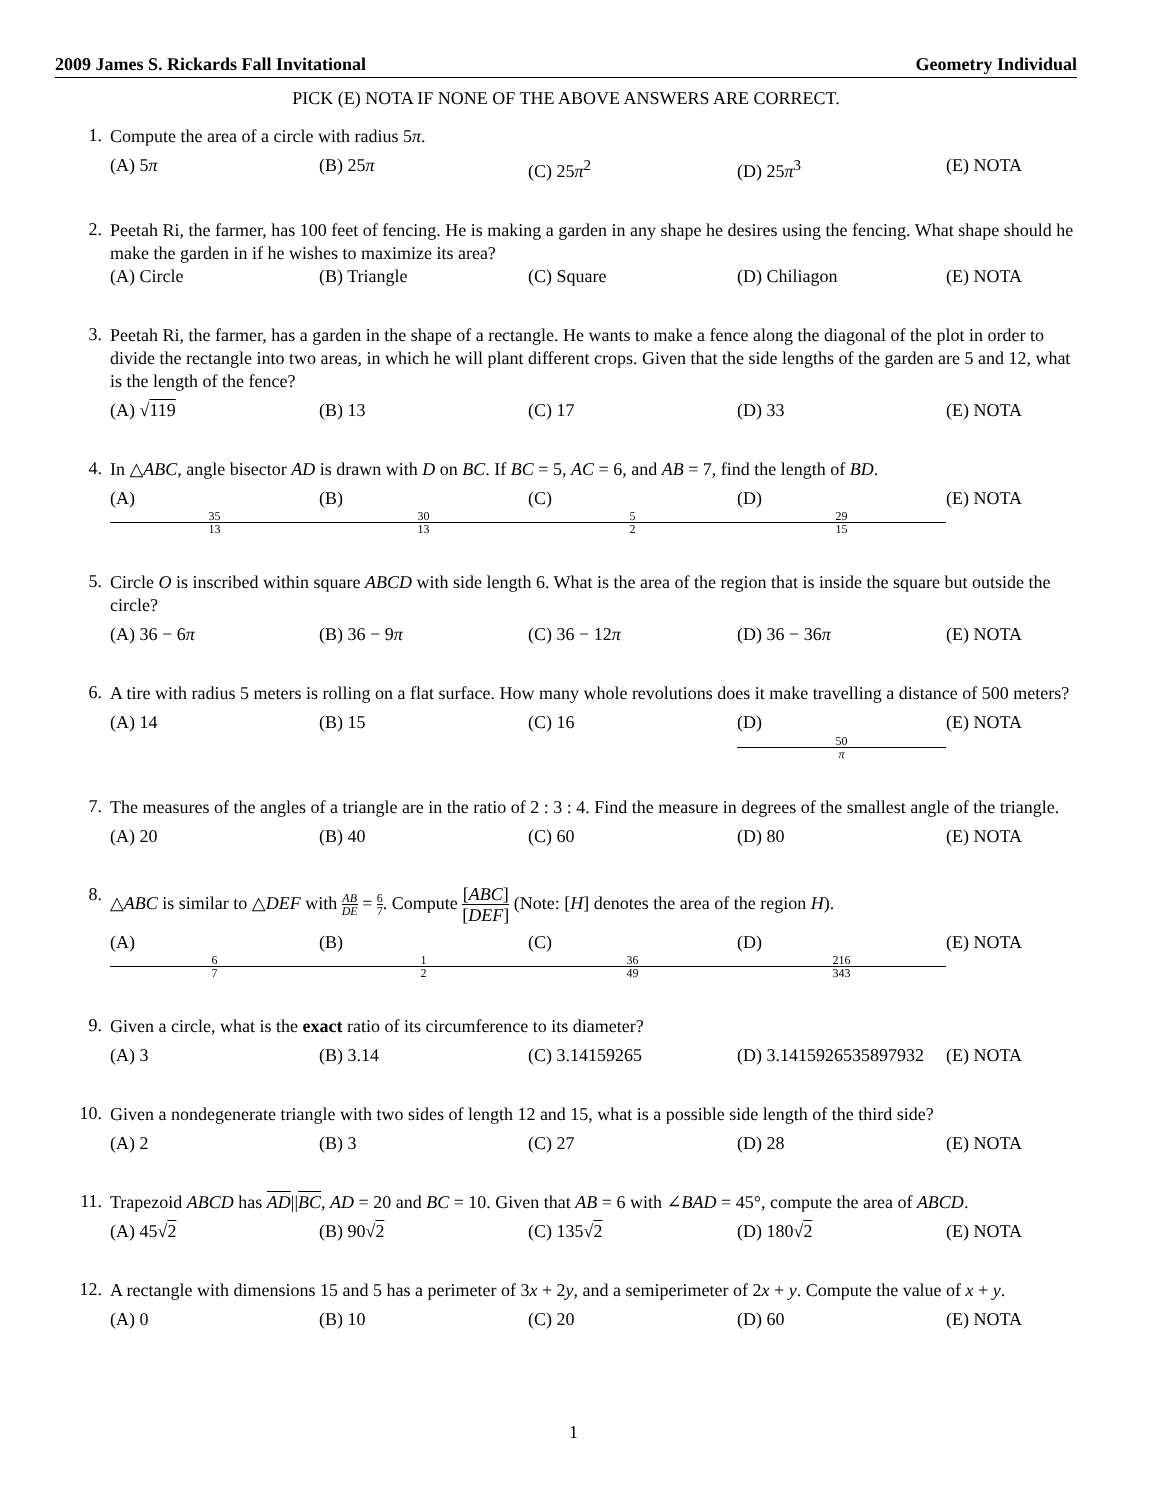2009 James S. Rickards Fall Invitational Geometry Individual
PICK (E) NOTA IF NONE OF THE ABOVE ANSWERS ARE CORRECT.
1.
Compute the area of a circle with radius 5π.
(A) 5π (B) 25π (C) 25π<sup>2</sup> (D) 25π<sup>3</sup> (E) NOTA
2.
Peetah Ri, the farmer, has 100 feet of fencing. He is making a garden in any shape he desires using the fencing. What shape should he make the garden in if he wishes to maximize its area?
(A) Circle (B) Triangle (C) Square (D) Chiliagon (E) NOTA
3.
Peetah Ri, the farmer, has a garden in the shape of a rectangle. He wants to make a fence along the diagonal of the plot in order to divide the rectangle into two areas, in which he will plant different crops. Given that the side lengths of the garden are 5 and 12, what is the length of the fence?
(A) √119 (B) 13 (C) 17 (D) 33 (E) NOTA
4.
In △ABC, angle bisector AD is drawn with D on BC. If BC = 5, AC = 6, and AB = 7, find the length of BD.
(A) 35 13 (B) 30 13 (C) 5 2 (D) 29 15 (E) NOTA
5.
Circle O is inscribed within square ABCD with side length 6. What is the area of the region that is inside the square but outside the circle?
(A) 36 − 6π (B) 36 − 9π (C) 36 − 12π (D) 36 − 36π (E) NOTA
6.
A tire with radius 5 meters is rolling on a flat surface. How many whole revolutions does it make travelling a distance of 500 meters?
(A) 14 (B) 15 (C) 16 (D) 50 π (E) NOTA
7.
The measures of the angles of a triangle are in the ratio of 2 : 3 : 4. Find the measure in degrees of the smallest angle of the triangle.
(A) 20 (B) 40 (C) 60 (D) 80 (E) NOTA
8.
△ABC is similar to △DEF with AB DE = 6 7. Compute [ABC] [DEF] (Note: [H] denotes the area of the region H).
(A) 6 7 (B) 1 2 (C) 36 49 (D) 216 343 (E) NOTA
9.
Given a circle, what is the exact ratio of its circumference to its diameter?
(A) 3 (B) 3.14 (C) 3.14159265 (D) 3.1415926535897932 (E) NOTA
10.
Given a nondegenerate triangle with two sides of length 12 and 15, what is a possible side length of the third side?
(A) 2 (B) 3 (C) 27 (D) 28 (E) NOTA
11.
Trapezoid ABCD has AD||BC, AD = 20 and BC = 10. Given that AB = 6 with ∠BAD = 45°, compute the area of ABCD.
(A) 45√2 (B) 90√2 (C) 135√2 (D) 180√2 (E) NOTA
12.
A rectangle with dimensions 15 and 5 has a perimeter of 3x + 2y, and a semiperimeter of 2x + y. Compute the value of x + y.
(A) 0 (B) 10 (C) 20 (D) 60 (E) NOTA
1